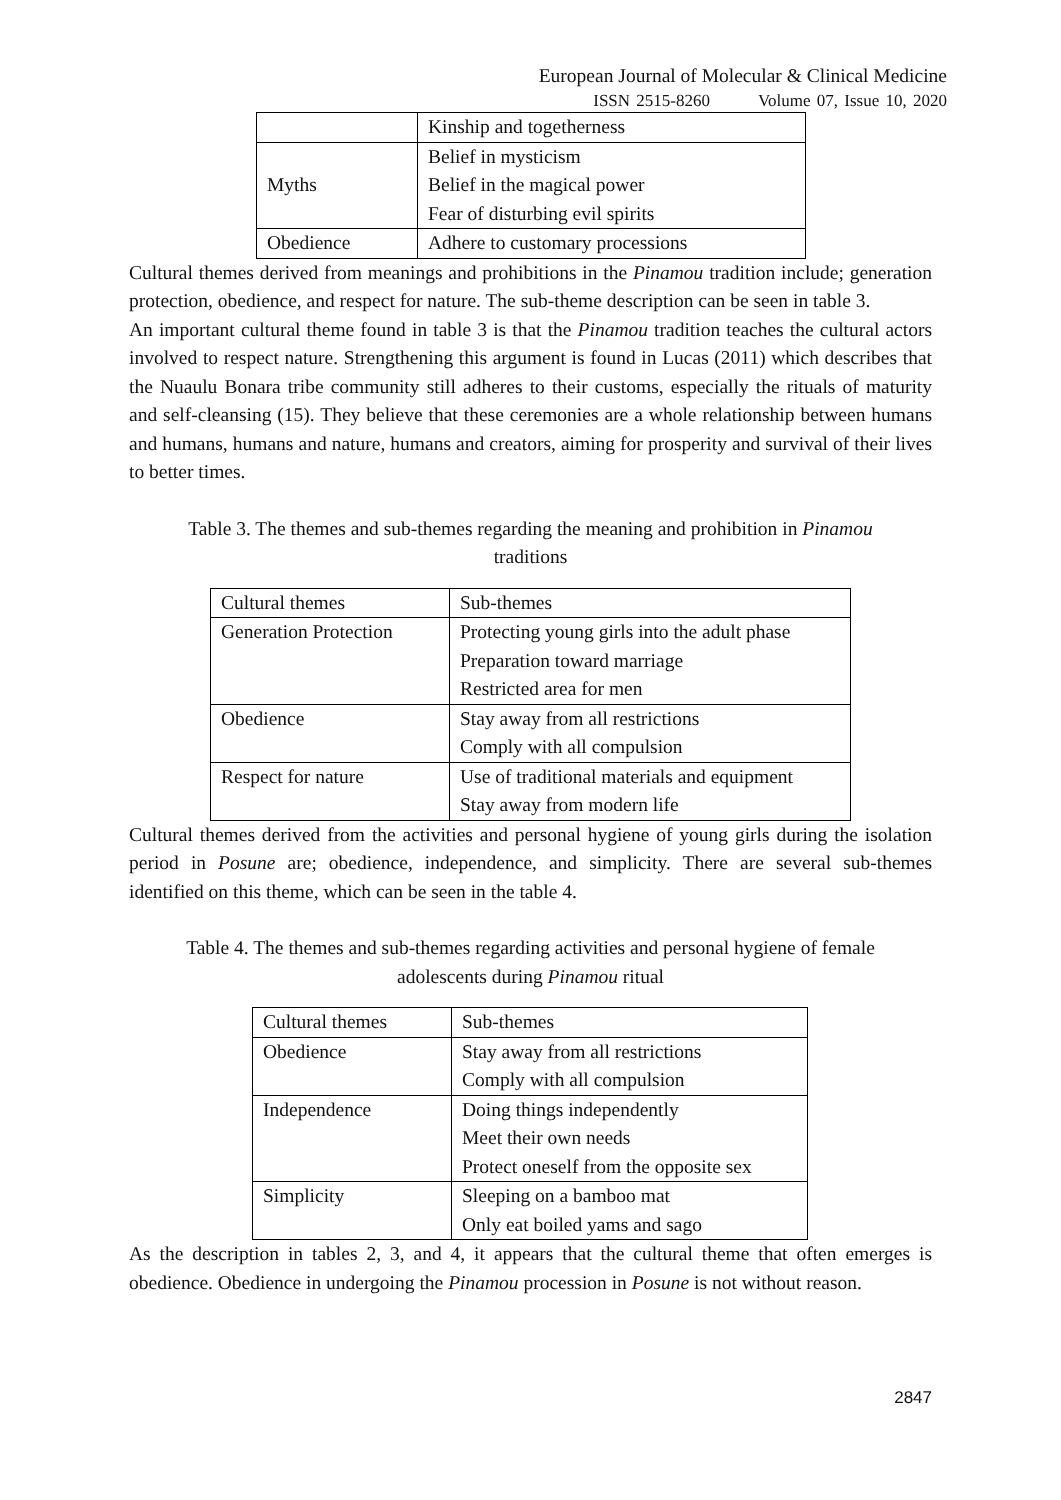European Journal of Molecular & Clinical Medicine
ISSN 2515-8260 Volume 07, Issue 10, 2020
| | Kinship and togetherness |
| Myths | Belief in mysticism Belief in the magical power Fear of disturbing evil spirits |
| Obedience | Adhere to customary processions |
Cultural themes derived from meanings and prohibitions in the Pinamou tradition include; generation protection, obedience, and respect for nature. The sub-theme description can be seen in table 3.
An important cultural theme found in table 3 is that the Pinamou tradition teaches the cultural actors involved to respect nature. Strengthening this argument is found in Lucas (2011) which describes that the Nuaulu Bonara tribe community still adheres to their customs, especially the rituals of maturity and self-cleansing (15). They believe that these ceremonies are a whole relationship between humans and humans, humans and nature, humans and creators, aiming for prosperity and survival of their lives to better times.
Table 3. The themes and sub-themes regarding the meaning and prohibition in Pinamou
traditions
| Cultural themes | Sub-themes |
| Generation Protection | Protecting young girls into the adult phase Preparation toward marriage Restricted area for men |
| Obedience | Stay away from all restrictions Comply with all compulsion |
| Respect for nature | Use of traditional materials and equipment Stay away from modern life |
Cultural themes derived from the activities and personal hygiene of young girls during the isolation period in Posune are; obedience, independence, and simplicity. There are several sub-themes identified on this theme, which can be seen in the table 4.
Table 4. The themes and sub-themes regarding activities and personal hygiene of female
adolescents during Pinamou ritual
| Cultural themes | Sub-themes |
| Obedience | Stay away from all restrictions Comply with all compulsion |
| Independence | Doing things independently Meet their own needs Protect oneself from the opposite sex |
| Simplicity | Sleeping on a bamboo mat Only eat boiled yams and sago |
As the description in tables 2, 3, and 4, it appears that the cultural theme that often emerges is obedience. Obedience in undergoing the Pinamou procession in Posune is not without reason.
2847